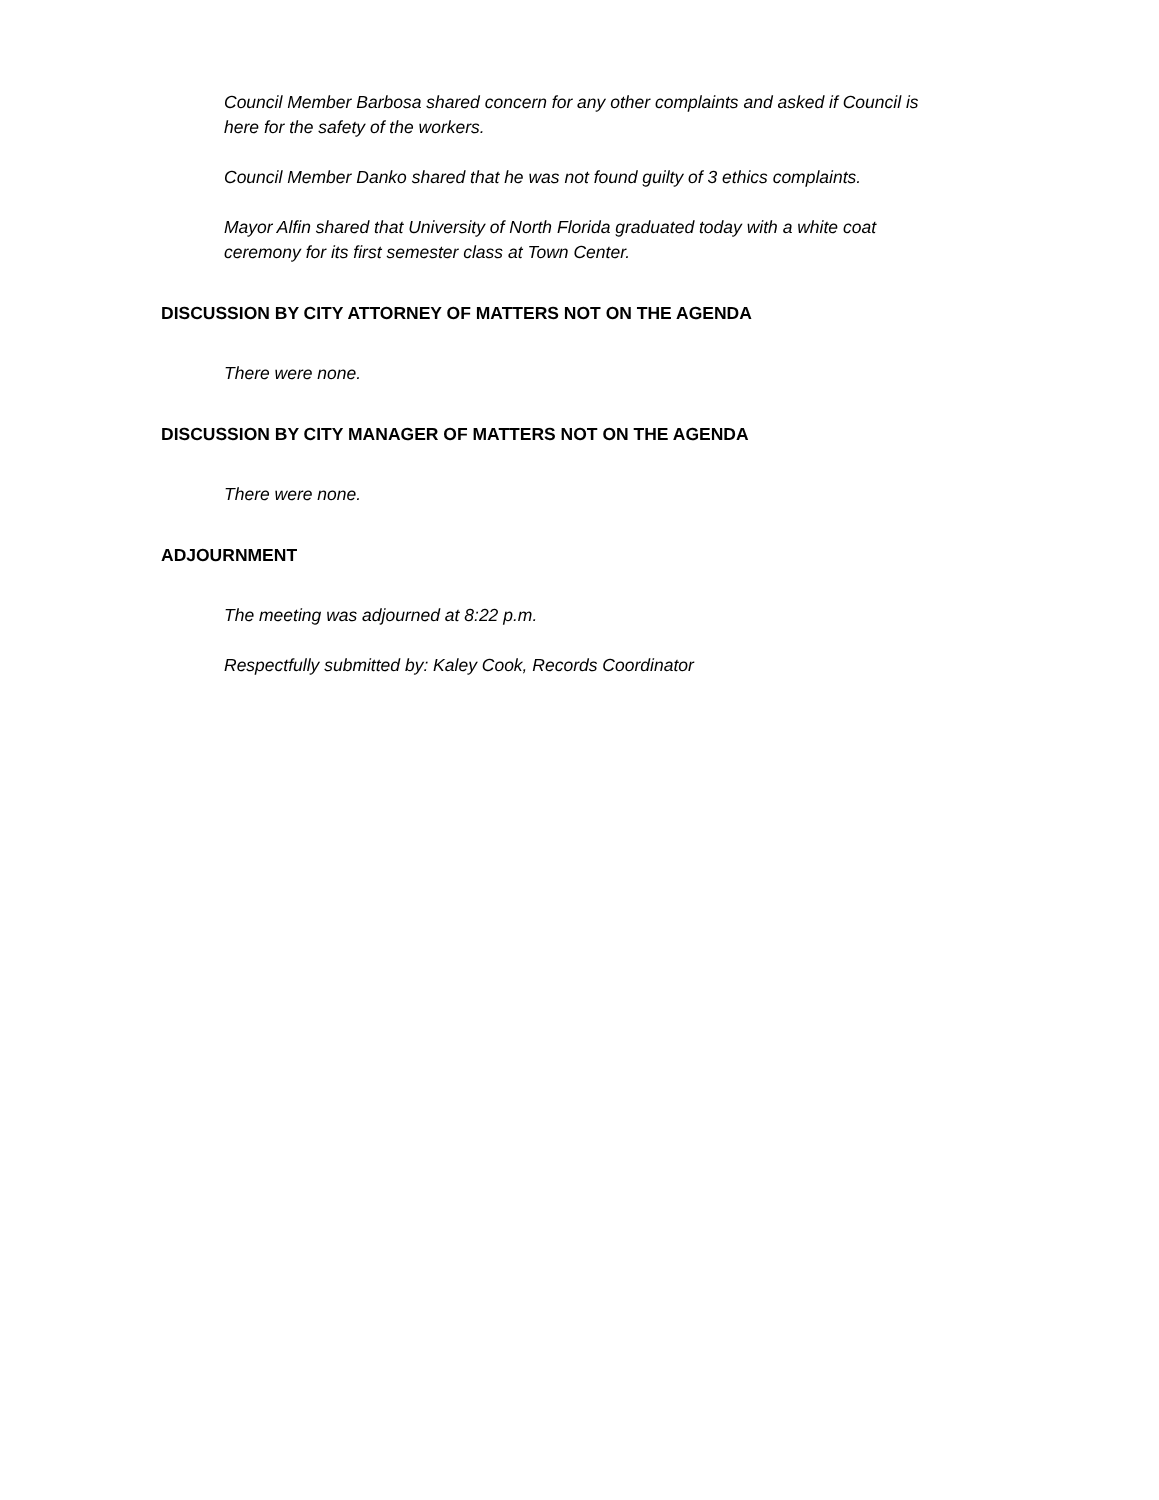Council Member Barbosa shared concern for any other complaints and asked if Council is here for the safety of the workers.
Council Member Danko shared that he was not found guilty of 3 ethics complaints.
Mayor Alfin shared that University of North Florida graduated today with a white coat ceremony for its first semester class at Town Center.
DISCUSSION BY CITY ATTORNEY OF MATTERS NOT ON THE AGENDA
There were none.
DISCUSSION BY CITY MANAGER OF MATTERS NOT ON THE AGENDA
There were none.
ADJOURNMENT
The meeting was adjourned at 8:22 p.m.
Respectfully submitted by: Kaley Cook, Records Coordinator